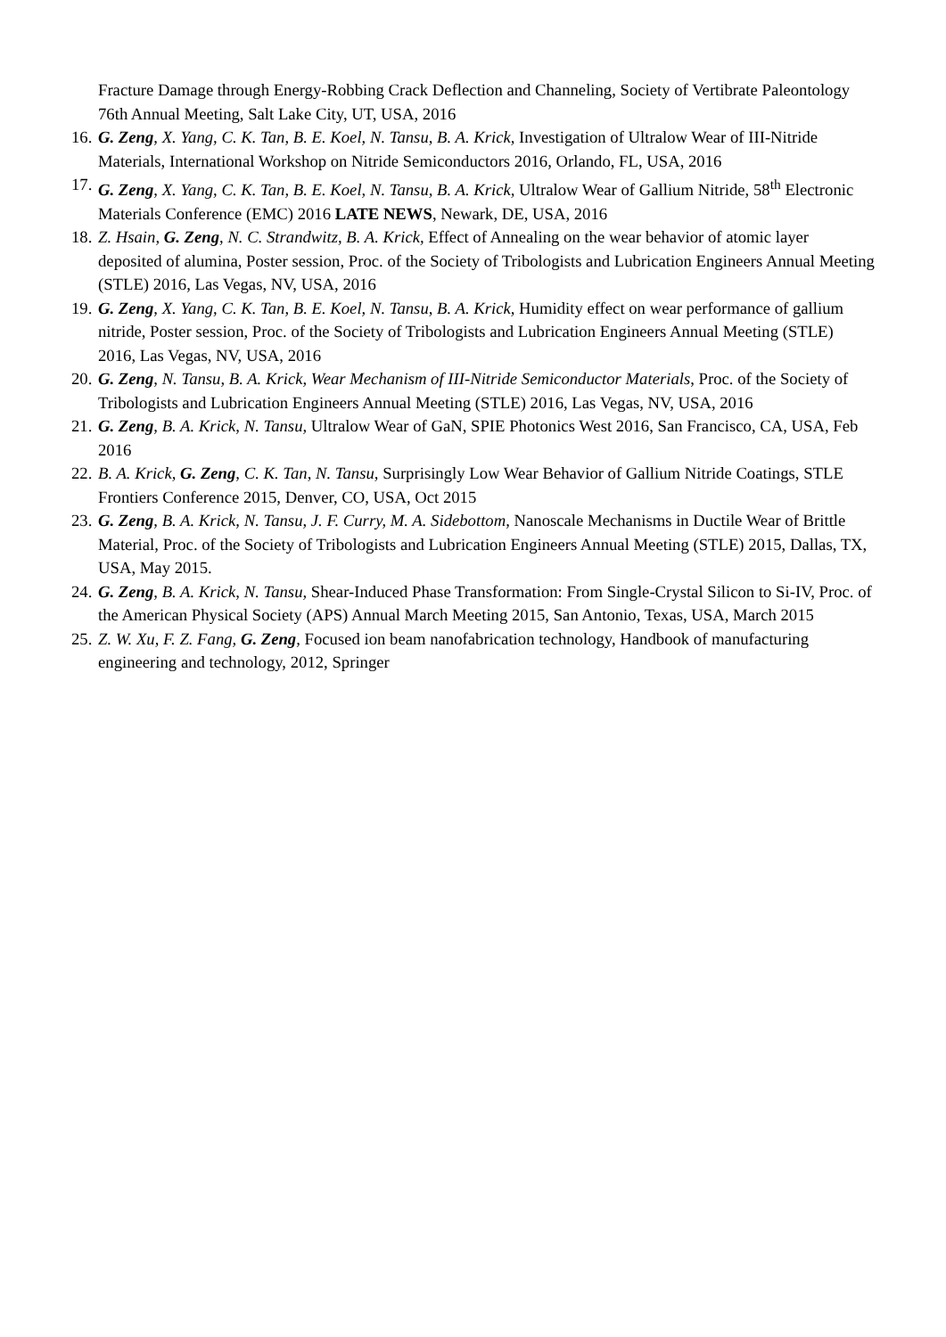Fracture Damage through Energy-Robbing Crack Deflection and Channeling, Society of Vertibrate Paleontology 76th Annual Meeting, Salt Lake City, UT, USA, 2016
16. G. Zeng, X. Yang, C. K. Tan, B. E. Koel, N. Tansu, B. A. Krick, Investigation of Ultralow Wear of III-Nitride Materials, International Workshop on Nitride Semiconductors 2016, Orlando, FL, USA, 2016
17. G. Zeng, X. Yang, C. K. Tan, B. E. Koel, N. Tansu, B. A. Krick, Ultralow Wear of Gallium Nitride, 58<sup>th</sup> Electronic Materials Conference (EMC) 2016 LATE NEWS, Newark, DE, USA, 2016
18. Z. Hsain, G. Zeng, N. C. Strandwitz, B. A. Krick, Effect of Annealing on the wear behavior of atomic layer deposited of alumina, Poster session, Proc. of the Society of Tribologists and Lubrication Engineers Annual Meeting (STLE) 2016, Las Vegas, NV, USA, 2016
19. G. Zeng, X. Yang, C. K. Tan, B. E. Koel, N. Tansu, B. A. Krick, Humidity effect on wear performance of gallium nitride, Poster session, Proc. of the Society of Tribologists and Lubrication Engineers Annual Meeting (STLE) 2016, Las Vegas, NV, USA, 2016
20. G. Zeng, N. Tansu, B. A. Krick, Wear Mechanism of III-Nitride Semiconductor Materials, Proc. of the Society of Tribologists and Lubrication Engineers Annual Meeting (STLE) 2016, Las Vegas, NV, USA, 2016
21. G. Zeng, B. A. Krick, N. Tansu, Ultralow Wear of GaN, SPIE Photonics West 2016, San Francisco, CA, USA, Feb 2016
22. B. A. Krick, G. Zeng, C. K. Tan, N. Tansu, Surprisingly Low Wear Behavior of Gallium Nitride Coatings, STLE Frontiers Conference 2015, Denver, CO, USA, Oct 2015
23. G. Zeng, B. A. Krick, N. Tansu, J. F. Curry, M. A. Sidebottom, Nanoscale Mechanisms in Ductile Wear of Brittle Material, Proc. of the Society of Tribologists and Lubrication Engineers Annual Meeting (STLE) 2015, Dallas, TX, USA, May 2015.
24. G. Zeng, B. A. Krick, N. Tansu, Shear-Induced Phase Transformation: From Single-Crystal Silicon to Si-IV, Proc. of the American Physical Society (APS) Annual March Meeting 2015, San Antonio, Texas, USA, March 2015
25. Z. W. Xu, F. Z. Fang, G. Zeng, Focused ion beam nanofabrication technology, Handbook of manufacturing engineering and technology, 2012, Springer